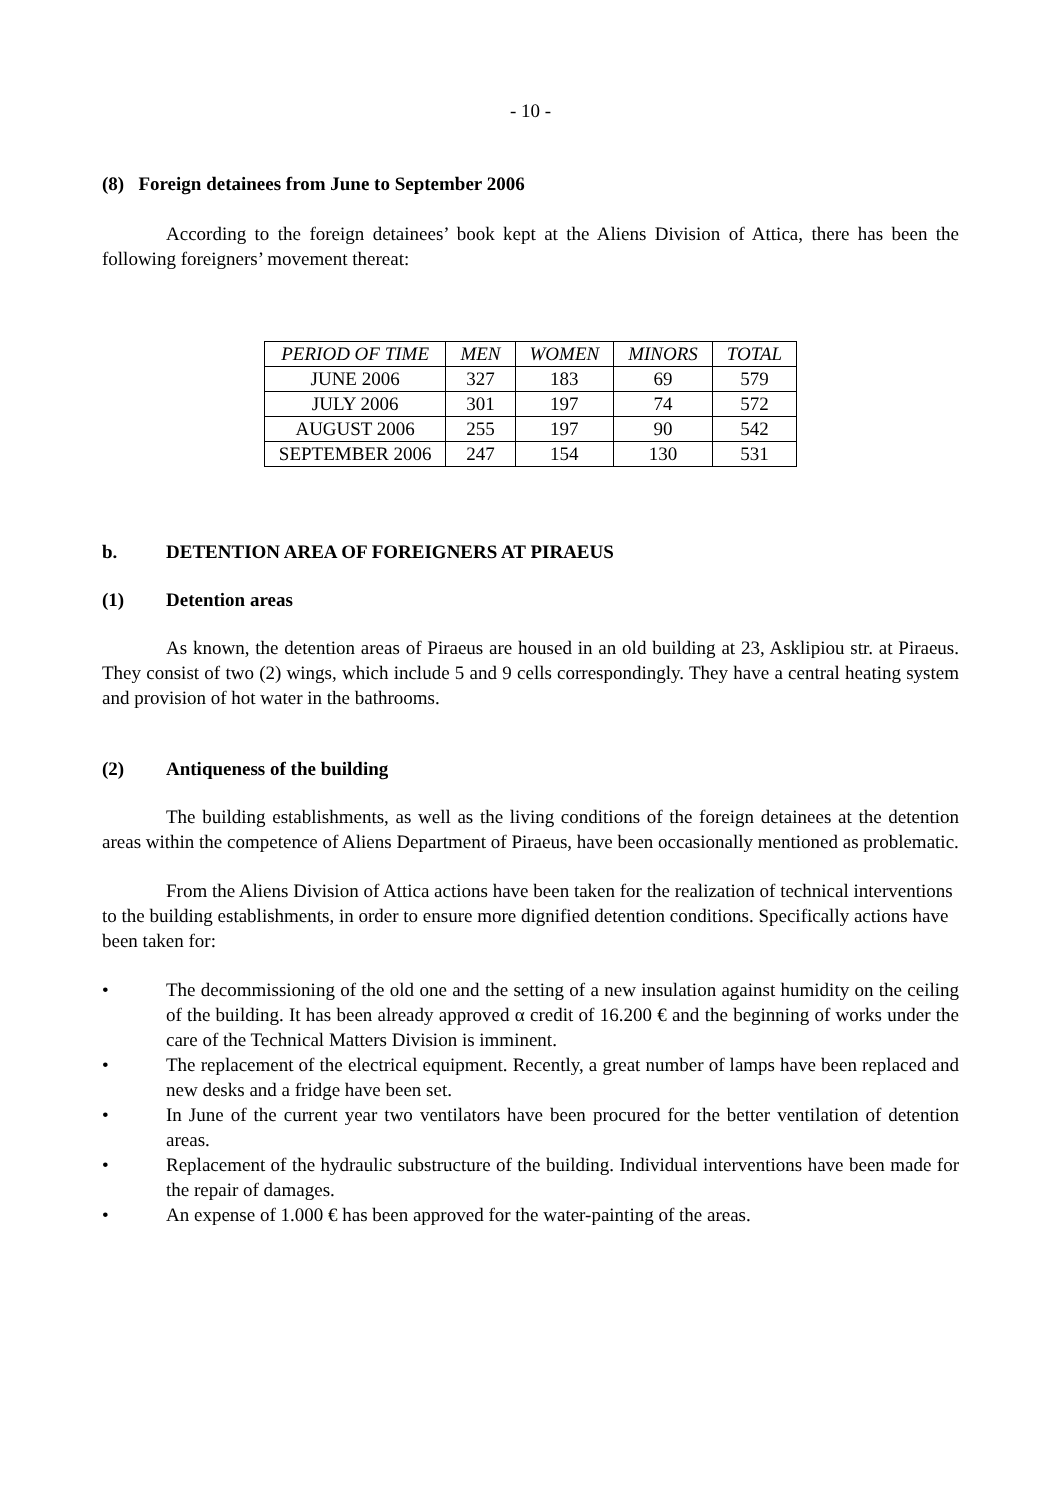- 10 -
(8) Foreign detainees from June to September 2006
According to the foreign detainees’ book kept at the Aliens Division of Attica, there has been the following foreigners’ movement thereat:
| PERIOD OF TIME | MEN | WOMEN | MINORS | TOTAL |
| --- | --- | --- | --- | --- |
| JUNE 2006 | 327 | 183 | 69 | 579 |
| JULY 2006 | 301 | 197 | 74 | 572 |
| AUGUST 2006 | 255 | 197 | 90 | 542 |
| SEPTEMBER 2006 | 247 | 154 | 130 | 531 |
b. DETENTION AREA OF FOREIGNERS AT PIRAEUS
(1) Detention areas
As known, the detention areas of Piraeus are housed in an old building at 23, Asklipiou str. at Piraeus. They consist of two (2) wings, which include 5 and 9 cells correspondingly. They have a central heating system and provision of hot water in the bathrooms.
(2) Antiqueness of the building
The building establishments, as well as the living conditions of the foreign detainees at the detention areas within the competence of Aliens Department of Piraeus, have been occasionally mentioned as problematic.
From the Aliens Division of Attica actions have been taken for the realization of technical interventions to the building establishments, in order to ensure more dignified detention conditions. Specifically actions have been taken for:
• The decommissioning of the old one and the setting of a new insulation against humidity on the ceiling of the building. It has been already approved α credit of 16.200 € and the beginning of works under the care of the Technical Matters Division is imminent.
• The replacement of the electrical equipment. Recently, a great number of lamps have been replaced and new desks and a fridge have been set.
• In June of the current year two ventilators have been procured for the better ventilation of detention areas.
• Replacement of the hydraulic substructure of the building. Individual interventions have been made for the repair of damages.
• An expense of 1.000 € has been approved for the water-painting of the areas.